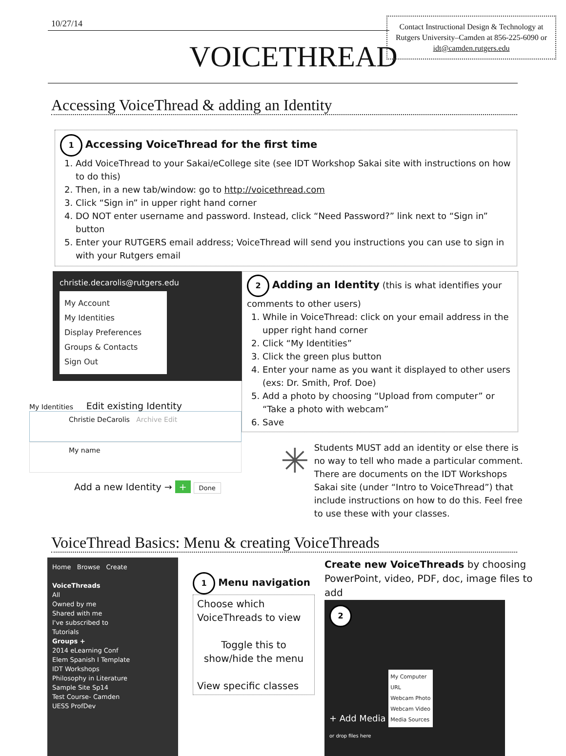10/27/14
VOICETHREAD
Contact Instructional Design & Technology at Rutgers University–Camden at 856-225-6090 or idt@camden.rutgers.edu
Accessing VoiceThread & adding an Identity
1 Accessing VoiceThread for the first time
1. Add VoiceThread to your Sakai/eCollege site (see IDT Workshop Sakai site with instructions on how to do this)
2. Then, in a new tab/window: go to http://voicethread.com
3. Click “Sign in” in upper right hand corner
4. DO NOT enter username and password. Instead, click “Need Password?” link next to “Sign in” button
5. Enter your RUTGERS email address; VoiceThread will send you instructions you can use to sign in with your Rutgers email
christie.decarolis@rutgers.edu
My Account
My Identities
Display Preferences
Groups & Contacts
Sign Out
My Identities Edit existing Identity
Christie DeCarolis Archive Edit
My name
Add a new Identity → + Done
2 Adding an Identity (this is what identifies your comments to other users)
1. While in VoiceThread: click on your email address in the upper right hand corner
2. Click “My Identities”
3. Click the green plus button
4. Enter your name as you want it displayed to other users (exs: Dr. Smith, Prof. Doe)
5. Add a photo by choosing “Upload from computer” or “Take a photo with webcam”
6. Save
✳
Students MUST add an identity or else there is no way to tell who made a particular comment. There are documents on the IDT Workshops Sakai site (under “Intro to VoiceThread”) that include instructions on how to do this. Feel free to use these with your classes.
VoiceThread Basics: Menu & creating VoiceThreads
Home Browse Create
VoiceThreads
All
Owned by me
Shared with me
I've subscribed to
Tutorials
Groups +
2014 eLearning Conf
Elem Spanish I Template
IDT Workshops
Philosophy in Literature
Sample Site Sp14
Test Course- Camden
UESS ProfDev
1 Menu navigation
Choose which VoiceThreads to view
Toggle this to show/hide the menu
View specific classes
Create new VoiceThreads by choosing PowerPoint, video, PDF, doc, image files to add
2
+ Add Media My Computer
URL
Webcam Photo
Webcam Video
Media Sources
or drop files here